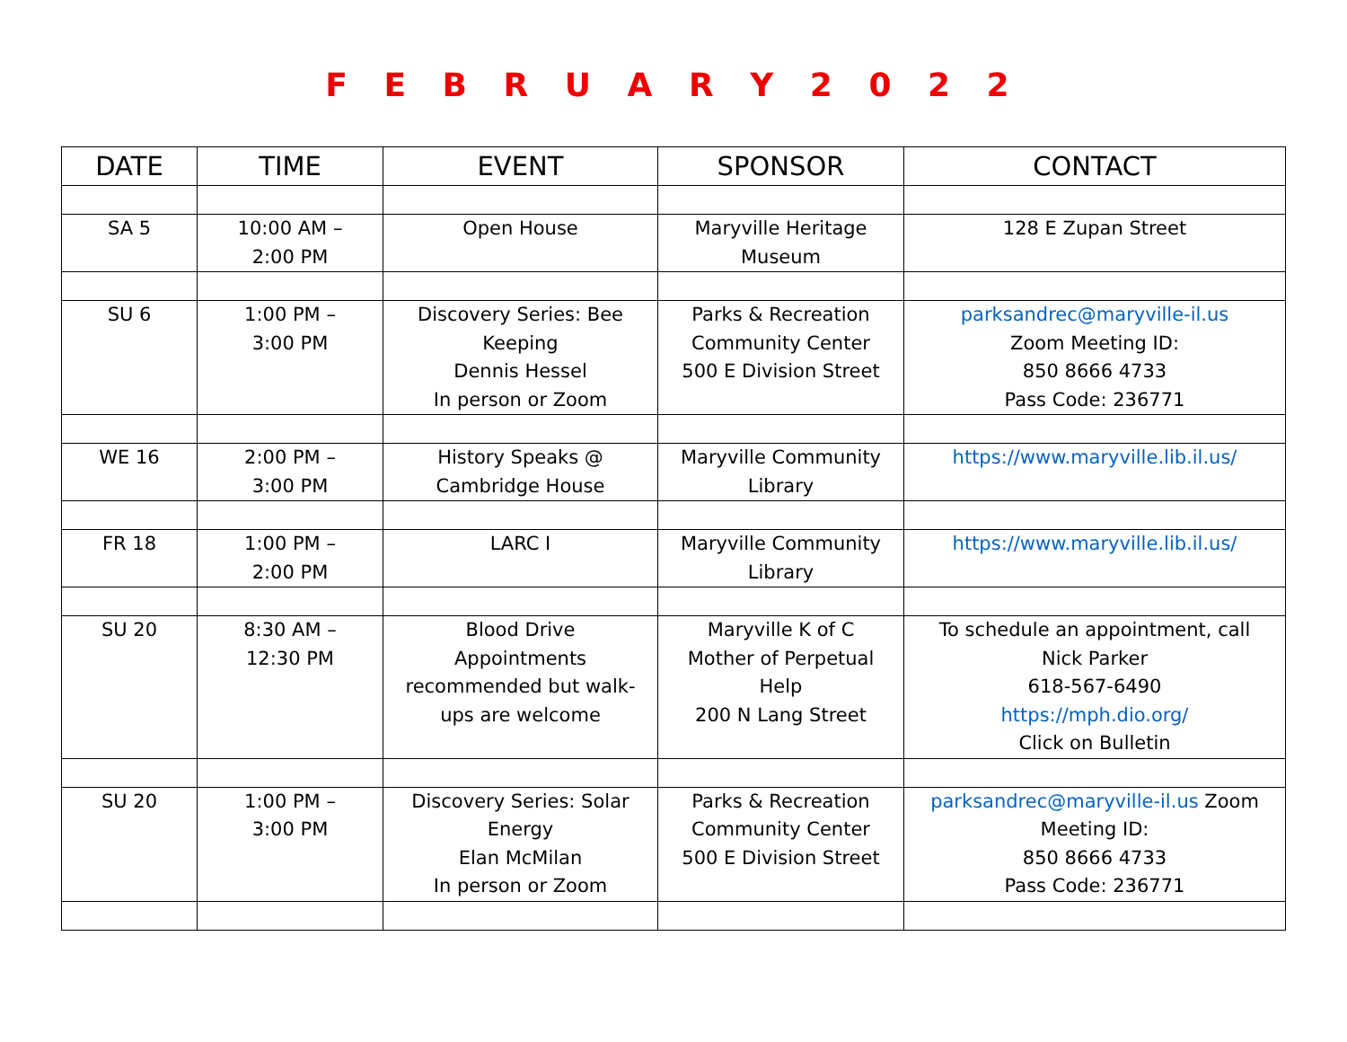F E B R U A R Y 2 0 2 2
| DATE | TIME | EVENT | SPONSOR | CONTACT |
| --- | --- | --- | --- | --- |
| SA 5 | 10:00 AM – 2:00 PM | Open House | Maryville Heritage Museum | 128 E Zupan Street |
| SU 6 | 1:00 PM – 3:00 PM | Discovery Series: Bee Keeping Dennis Hessel In person or Zoom | Parks & Recreation Community Center 500 E Division Street | parksandrec@maryville-il.us Zoom Meeting ID: 850 8666 4733 Pass Code: 236771 |
| WE 16 | 2:00 PM – 3:00 PM | History Speaks @ Cambridge House | Maryville Community Library | https://www.maryville.lib.il.us/ |
| FR 18 | 1:00 PM – 2:00 PM | LARC I | Maryville Community Library | https://www.maryville.lib.il.us/ |
| SU 20 | 8:30 AM – 12:30 PM | Blood Drive Appointments recommended but walk- ups are welcome | Maryville K of C Mother of Perpetual Help 200 N Lang Street | To schedule an appointment, call Nick Parker 618-567-6490 https://mph.dio.org/ Click on Bulletin |
| SU 20 | 1:00 PM – 3:00 PM | Discovery Series: Solar Energy Elan McMilan In person or Zoom | Parks & Recreation Community Center 500 E Division Street | parksandrec@maryville-il.us Zoom Meeting ID: 850 8666 4733 Pass Code: 236771 |